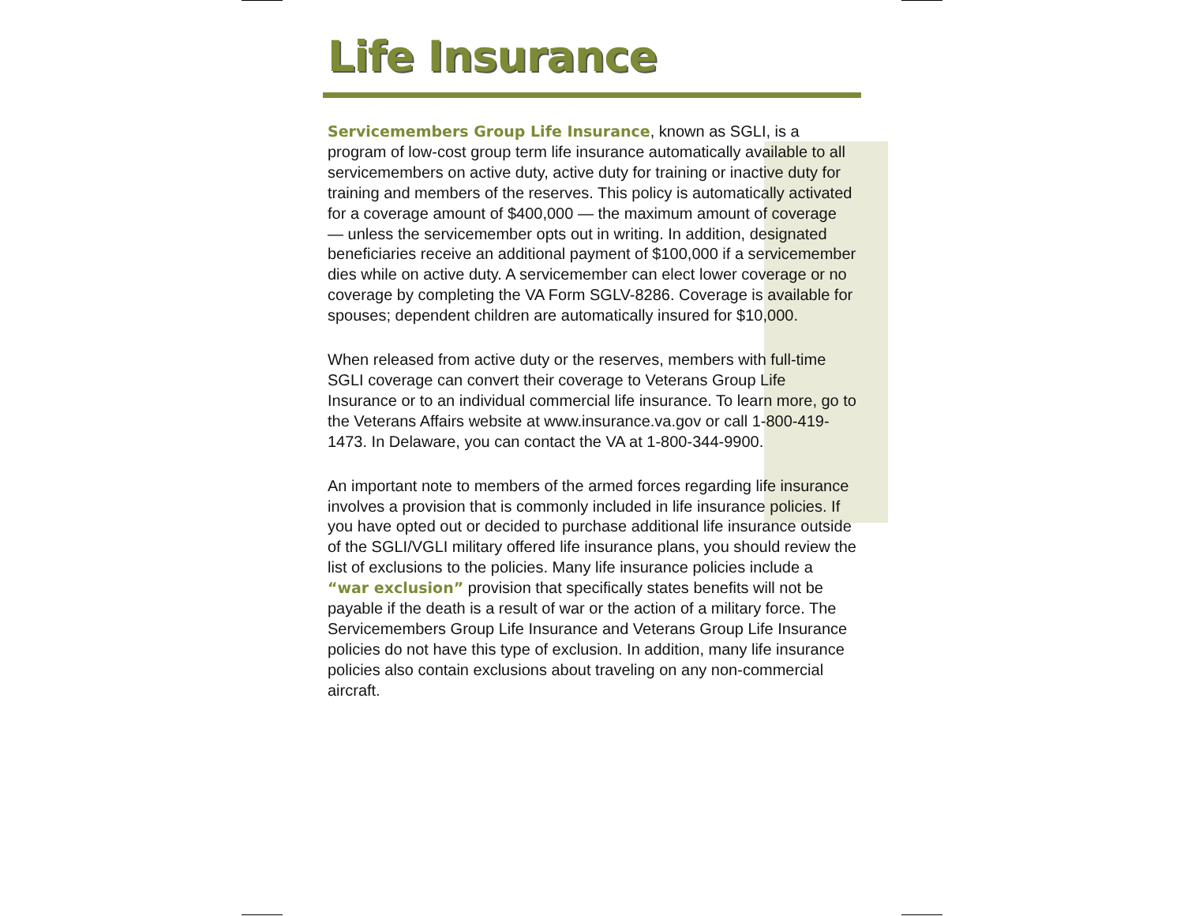Life Insurance
Servicemembers Group Life Insurance, known as SGLI, is a program of low-cost group term life insurance automatically available to all servicemembers on active duty, active duty for training or inactive duty for training and members of the reserves. This policy is automatically activated for a coverage amount of $400,000 — the maximum amount of coverage — unless the servicemember opts out in writing. In addition, designated beneficiaries receive an additional payment of $100,000 if a servicemember dies while on active duty. A servicemember can elect lower coverage or no coverage by completing the VA Form SGLV-8286. Coverage is available for spouses; dependent children are automatically insured for $10,000.
When released from active duty or the reserves, members with full-time SGLI coverage can convert their coverage to Veterans Group Life Insurance or to an individual commercial life insurance. To learn more, go to the Veterans Affairs website at www.insurance.va.gov or call 1-800-419-1473. In Delaware, you can contact the VA at 1-800-344-9900.
An important note to members of the armed forces regarding life insurance involves a provision that is commonly included in life insurance policies. If you have opted out or decided to purchase additional life insurance outside of the SGLI/VGLI military offered life insurance plans, you should review the list of exclusions to the policies. Many life insurance policies include a “war exclusion” provision that specifically states benefits will not be payable if the death is a result of war or the action of a military force. The Servicemembers Group Life Insurance and Veterans Group Life Insurance policies do not have this type of exclusion. In addition, many life insurance policies also contain exclusions about traveling on any non-commercial aircraft.